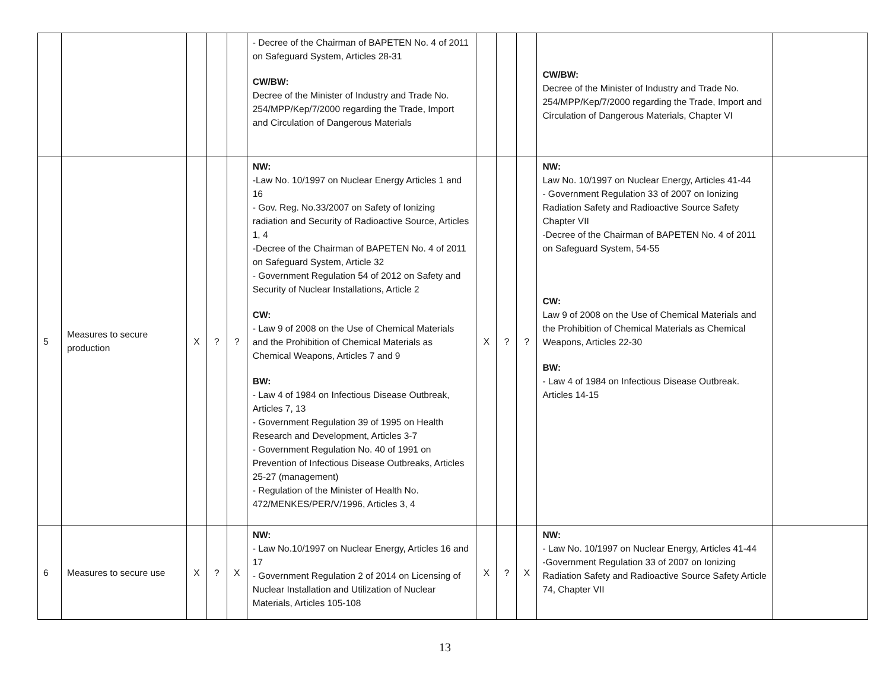| | | | | | - Decree of the Chairman of BAPETEN No. 4 of 2011 on Safeguard System, Articles 28-31 CW/BW: Decree of the Minister of Industry and Trade No. 254/MPP/Kep/7/2000 regarding the Trade, Import and Circulation of Dangerous Materials | | | | CW/BW: Decree of the Minister of Industry and Trade No. 254/MPP/Kep/7/2000 regarding the Trade, Import and Circulation of Dangerous Materials, Chapter VI | |
| 5 | Measures to secure production | X | ? | ? | NW: -Law No. 10/1997 on Nuclear Energy Articles 1 and 16 - Gov. Reg. No.33/2007 on Safety of Ionizing radiation and Security of Radioactive Source, Articles 1, 4 -Decree of the Chairman of BAPETEN No. 4 of 2011 on Safeguard System, Article 32 - Government Regulation 54 of 2012 on Safety and Security of Nuclear Installations, Article 2 CW: - Law 9 of 2008 on the Use of Chemical Materials and the Prohibition of Chemical Materials as Chemical Weapons, Articles 7 and 9 BW: - Law 4 of 1984 on Infectious Disease Outbreak, Articles 7, 13 - Government Regulation 39 of 1995 on Health Research and Development, Articles 3-7 - Government Regulation No. 40 of 1991 on Prevention of Infectious Disease Outbreaks, Articles 25-27 (management) - Regulation of the Minister of Health No. 472/MENKES/PER/V/1996, Articles 3, 4 | X | ? | ? | NW: Law No. 10/1997 on Nuclear Energy, Articles 41-44 - Government Regulation 33 of 2007 on Ionizing Radiation Safety and Radioactive Source Safety Chapter VII -Decree of the Chairman of BAPETEN No. 4 of 2011 on Safeguard System, 54-55 CW: Law 9 of 2008 on the Use of Chemical Materials and the Prohibition of Chemical Materials as Chemical Weapons, Articles 22-30 BW: - Law 4 of 1984 on Infectious Disease Outbreak. Articles 14-15 | |
| 6 | Measures to secure use | X | ? | X | NW: - Law No.10/1997 on Nuclear Energy, Articles 16 and 17 - Government Regulation 2 of 2014 on Licensing of Nuclear Installation and Utilization of Nuclear Materials, Articles 105-108 | X | ? | X | NW: - Law No. 10/1997 on Nuclear Energy, Articles 41-44 -Government Regulation 33 of 2007 on Ionizing Radiation Safety and Radioactive Source Safety Article 74, Chapter VII | |
13